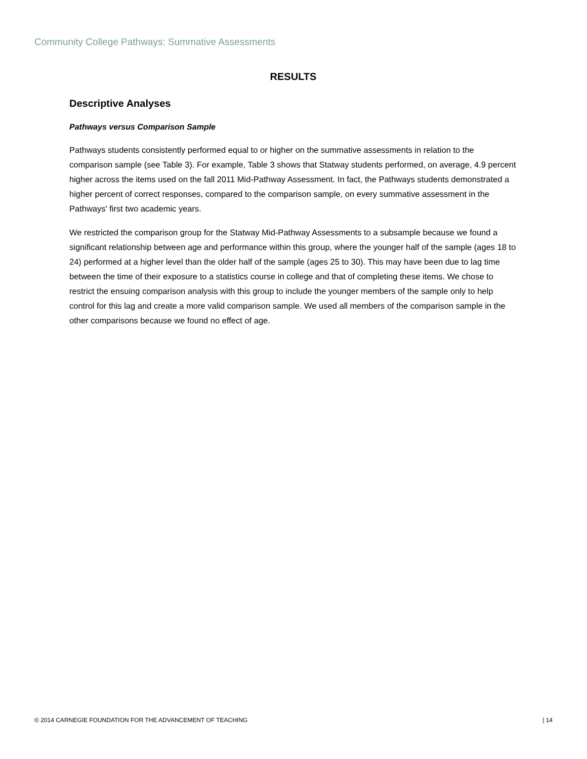Community College Pathways: Summative Assessments
RESULTS
Descriptive Analyses
Pathways versus Comparison Sample
Pathways students consistently performed equal to or higher on the summative assessments in relation to the comparison sample (see Table 3). For example, Table 3 shows that Statway students performed, on average, 4.9 percent higher across the items used on the fall 2011 Mid-Pathway Assessment. In fact, the Pathways students demonstrated a higher percent of correct responses, compared to the comparison sample, on every summative assessment in the Pathways' first two academic years.
We restricted the comparison group for the Statway Mid-Pathway Assessments to a subsample because we found a significant relationship between age and performance within this group, where the younger half of the sample (ages 18 to 24) performed at a higher level than the older half of the sample (ages 25 to 30). This may have been due to lag time between the time of their exposure to a statistics course in college and that of completing these items. We chose to restrict the ensuing comparison analysis with this group to include the younger members of the sample only to help control for this lag and create a more valid comparison sample. We used all members of the comparison sample in the other comparisons because we found no effect of age.
© 2014 CARNEGIE FOUNDATION FOR THE ADVANCEMENT OF TEACHING | 14